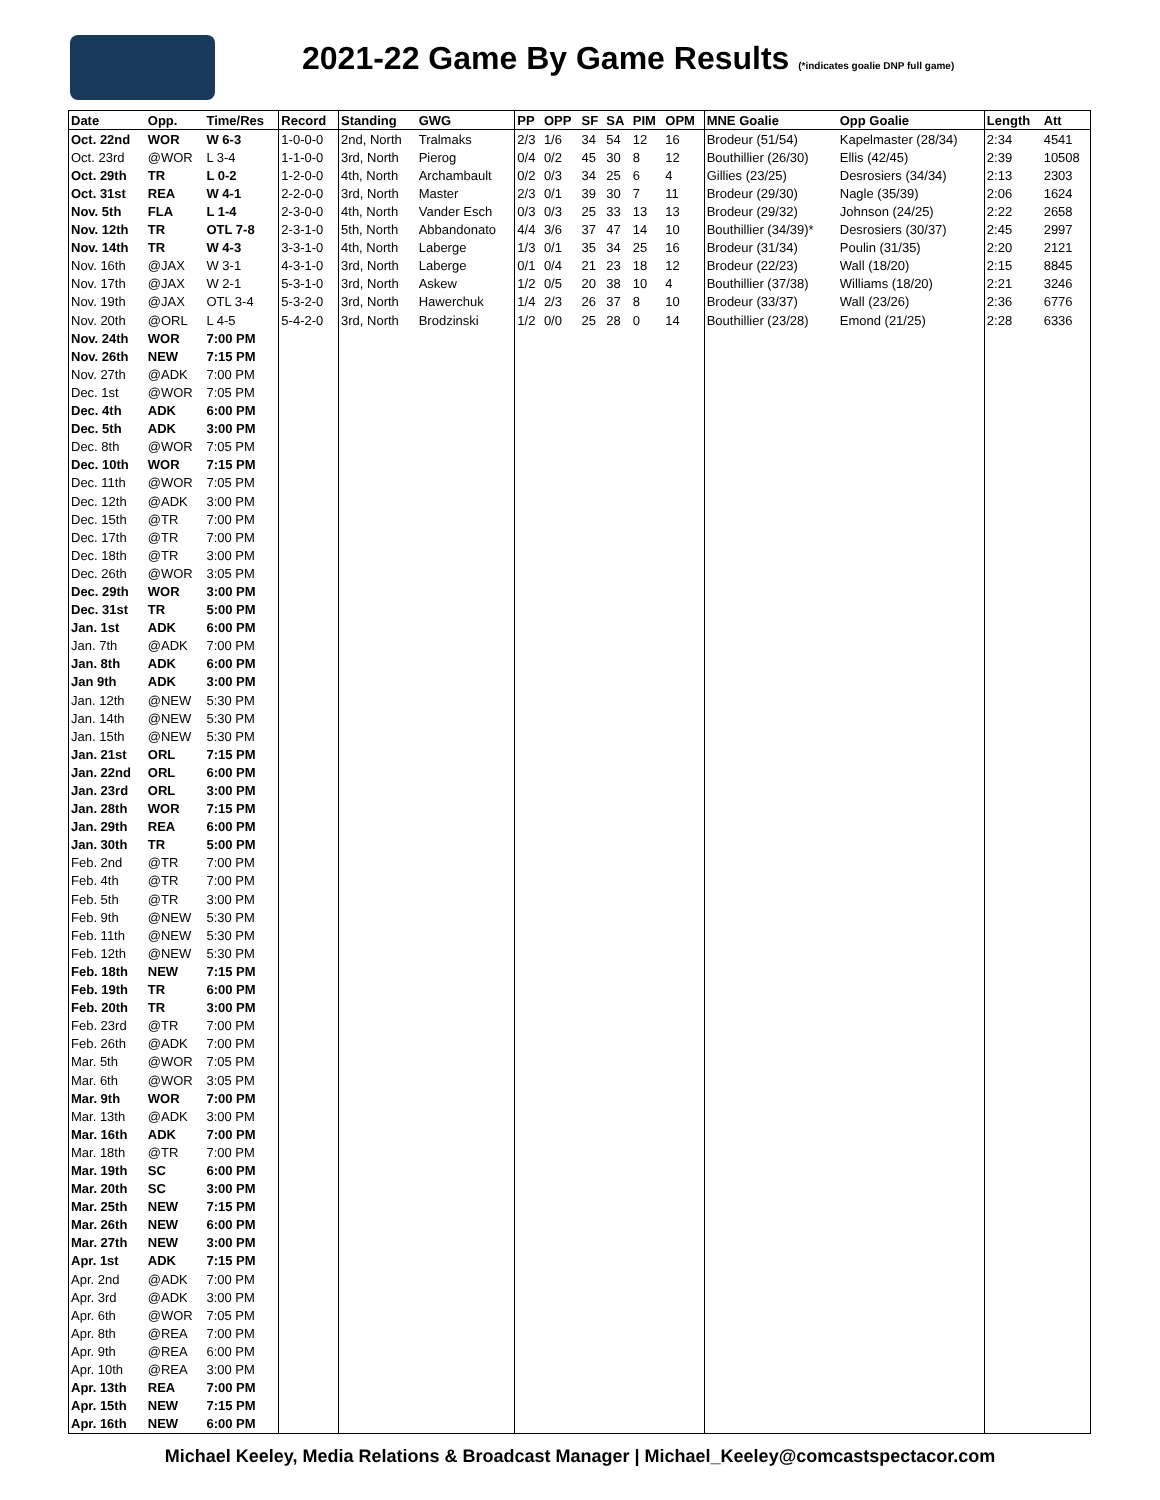2021-22 Game By Game Results (*indicates goalie DNP full game)
| Date | Opp. | Time/Res | Record | Standing | GWG | PP | OPP | SF | SA | PIM | OPM | MNE Goalie | Opp Goalie | Length | Att |
| --- | --- | --- | --- | --- | --- | --- | --- | --- | --- | --- | --- | --- | --- | --- | --- |
| Oct. 22nd | WOR | W 6-3 | 1-0-0-0 | 2nd, North | Tralmaks | 2/3 | 1/6 | 34 | 54 | 12 | 16 | Brodeur (51/54) | Kapelmaster (28/34) | 2:34 | 4541 |
| Oct. 23rd | @WOR | L 3-4 | 1-1-0-0 | 3rd, North | Pierog | 0/4 | 0/2 | 45 | 30 | 8 | 12 | Bouthillier (26/30) | Ellis (42/45) | 2:39 | 10508 |
| Oct. 29th | TR | L 0-2 | 1-2-0-0 | 4th, North | Archambault | 0/2 | 0/3 | 34 | 25 | 6 | 4 | Gillies (23/25) | Desrosiers (34/34) | 2:13 | 2303 |
| Oct. 31st | REA | W 4-1 | 2-2-0-0 | 3rd, North | Master | 2/3 | 0/1 | 39 | 30 | 7 | 11 | Brodeur (29/30) | Nagle (35/39) | 2:06 | 1624 |
| Nov. 5th | FLA | L 1-4 | 2-3-0-0 | 4th, North | Vander Esch | 0/3 | 0/3 | 25 | 33 | 13 | 13 | Brodeur (29/32) | Johnson (24/25) | 2:22 | 2658 |
| Nov. 12th | TR | OTL 7-8 | 2-3-1-0 | 5th, North | Abbandonato | 4/4 | 3/6 | 37 | 47 | 14 | 10 | Bouthillier (34/39)* | Desrosiers (30/37) | 2:45 | 2997 |
| Nov. 14th | TR | W 4-3 | 3-3-1-0 | 4th, North | Laberge | 1/3 | 0/1 | 35 | 34 | 25 | 16 | Brodeur (31/34) | Poulin (31/35) | 2:20 | 2121 |
| Nov. 16th | @JAX | W 3-1 | 4-3-1-0 | 3rd, North | Laberge | 0/1 | 0/4 | 21 | 23 | 18 | 12 | Brodeur (22/23) | Wall (18/20) | 2:15 | 8845 |
| Nov. 17th | @JAX | W 2-1 | 5-3-1-0 | 3rd, North | Askew | 1/2 | 0/5 | 20 | 38 | 10 | 4 | Bouthillier (37/38) | Williams (18/20) | 2:21 | 3246 |
| Nov. 19th | @JAX | OTL 3-4 | 5-3-2-0 | 3rd, North | Hawerchuk | 1/4 | 2/3 | 26 | 37 | 8 | 10 | Brodeur (33/37) | Wall (23/26) | 2:36 | 6776 |
| Nov. 20th | @ORL | L 4-5 | 5-4-2-0 | 3rd, North | Brodzinski | 1/2 | 0/0 | 25 | 28 | 0 | 14 | Bouthillier (23/28) | Emond (21/25) | 2:28 | 6336 |
| Nov. 24th | WOR | 7:00 PM | | | | | | | | | | | | | |
| Nov. 26th | NEW | 7:15 PM | | | | | | | | | | | | | |
| Nov. 27th | @ADK | 7:00 PM | | | | | | | | | | | | | |
| Dec. 1st | @WOR | 7:05 PM | | | | | | | | | | | | | |
| Dec. 4th | ADK | 6:00 PM | | | | | | | | | | | | | |
| Dec. 5th | ADK | 3:00 PM | | | | | | | | | | | | | |
| Dec. 8th | @WOR | 7:05 PM | | | | | | | | | | | | | |
| Dec. 10th | WOR | 7:15 PM | | | | | | | | | | | | | |
| Dec. 11th | @WOR | 7:05 PM | | | | | | | | | | | | | |
| Dec. 12th | @ADK | 3:00 PM | | | | | | | | | | | | | |
| Dec. 15th | @TR | 7:00 PM | | | | | | | | | | | | | |
| Dec. 17th | @TR | 7:00 PM | | | | | | | | | | | | | |
| Dec. 18th | @TR | 3:00 PM | | | | | | | | | | | | | |
| Dec. 26th | @WOR | 3:05 PM | | | | | | | | | | | | | |
| Dec. 29th | WOR | 3:00 PM | | | | | | | | | | | | | |
| Dec. 31st | TR | 5:00 PM | | | | | | | | | | | | | |
| Jan. 1st | ADK | 6:00 PM | | | | | | | | | | | | | |
| Jan. 7th | @ADK | 7:00 PM | | | | | | | | | | | | | |
| Jan. 8th | ADK | 6:00 PM | | | | | | | | | | | | | |
| Jan 9th | ADK | 3:00 PM | | | | | | | | | | | | | |
| Jan. 12th | @NEW | 5:30 PM | | | | | | | | | | | | | |
| Jan. 14th | @NEW | 5:30 PM | | | | | | | | | | | | | |
| Jan. 15th | @NEW | 5:30 PM | | | | | | | | | | | | | |
| Jan. 21st | ORL | 7:15 PM | | | | | | | | | | | | | |
| Jan. 22nd | ORL | 6:00 PM | | | | | | | | | | | | | |
| Jan. 23rd | ORL | 3:00 PM | | | | | | | | | | | | | |
| Jan. 28th | WOR | 7:15 PM | | | | | | | | | | | | | |
| Jan. 29th | REA | 6:00 PM | | | | | | | | | | | | | |
| Jan. 30th | TR | 5:00 PM | | | | | | | | | | | | | |
| Feb. 2nd | @TR | 7:00 PM | | | | | | | | | | | | | |
| Feb. 4th | @TR | 7:00 PM | | | | | | | | | | | | | |
| Feb. 5th | @TR | 3:00 PM | | | | | | | | | | | | | |
| Feb. 9th | @NEW | 5:30 PM | | | | | | | | | | | | | |
| Feb. 11th | @NEW | 5:30 PM | | | | | | | | | | | | | |
| Feb. 12th | @NEW | 5:30 PM | | | | | | | | | | | | | |
| Feb. 18th | NEW | 7:15 PM | | | | | | | | | | | | | |
| Feb. 19th | TR | 6:00 PM | | | | | | | | | | | | | |
| Feb. 20th | TR | 3:00 PM | | | | | | | | | | | | | |
| Feb. 23rd | @TR | 7:00 PM | | | | | | | | | | | | | |
| Feb. 26th | @ADK | 7:00 PM | | | | | | | | | | | | | |
| Mar. 5th | @WOR | 7:05 PM | | | | | | | | | | | | | |
| Mar. 6th | @WOR | 3:05 PM | | | | | | | | | | | | | |
| Mar. 9th | WOR | 7:00 PM | | | | | | | | | | | | | |
| Mar. 13th | @ADK | 3:00 PM | | | | | | | | | | | | | |
| Mar. 16th | ADK | 7:00 PM | | | | | | | | | | | | | |
| Mar. 18th | @TR | 7:00 PM | | | | | | | | | | | | | |
| Mar. 19th | SC | 6:00 PM | | | | | | | | | | | | | |
| Mar. 20th | SC | 3:00 PM | | | | | | | | | | | | | |
| Mar. 25th | NEW | 7:15 PM | | | | | | | | | | | | | |
| Mar. 26th | NEW | 6:00 PM | | | | | | | | | | | | | |
| Mar. 27th | NEW | 3:00 PM | | | | | | | | | | | | | |
| Apr. 1st | ADK | 7:15 PM | | | | | | | | | | | | | |
| Apr. 2nd | @ADK | 7:00 PM | | | | | | | | | | | | | |
| Apr. 3rd | @ADK | 3:00 PM | | | | | | | | | | | | | |
| Apr. 6th | @WOR | 7:05 PM | | | | | | | | | | | | | |
| Apr. 8th | @REA | 7:00 PM | | | | | | | | | | | | | |
| Apr. 9th | @REA | 6:00 PM | | | | | | | | | | | | | |
| Apr. 10th | @REA | 3:00 PM | | | | | | | | | | | | | |
| Apr. 13th | REA | 7:00 PM | | | | | | | | | | | | | |
| Apr. 15th | NEW | 7:15 PM | | | | | | | | | | | | | |
| Apr. 16th | NEW | 6:00 PM | | | | | | | | | | | | | |
Michael Keeley, Media Relations & Broadcast Manager | Michael_Keeley@comcastspectacor.com